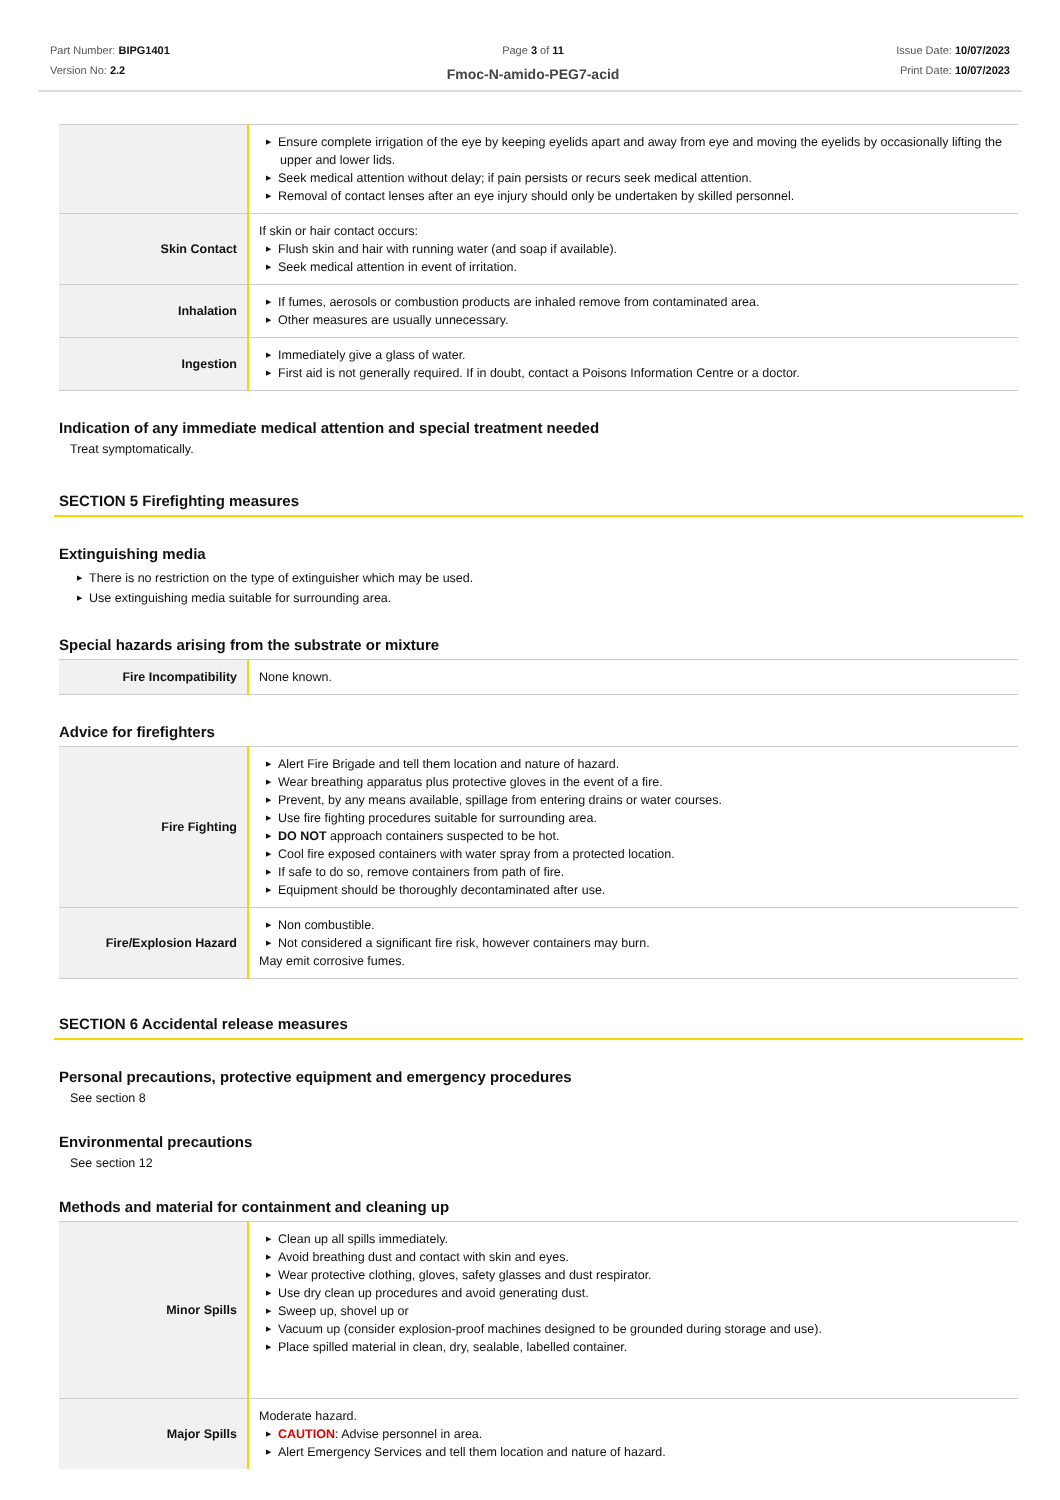Part Number: BIPG1401
Version No: 2.2
Page 3 of 11
Fmoc-N-amido-PEG7-acid
Issue Date: 10/07/2023
Print Date: 10/07/2023
| | ▶ Ensure complete irrigation of the eye by keeping eyelids apart and away from eye and moving the eyelids by occasionally lifting the upper and lower lids. ▶ Seek medical attention without delay; if pain persists or recurs seek medical attention. ▶ Removal of contact lenses after an eye injury should only be undertaken by skilled personnel. |
| Skin Contact | If skin or hair contact occurs: ▶ Flush skin and hair with running water (and soap if available). ▶ Seek medical attention in event of irritation. |
| Inhalation | ▶ If fumes, aerosols or combustion products are inhaled remove from contaminated area. ▶ Other measures are usually unnecessary. |
| Ingestion | ▶ Immediately give a glass of water. ▶ First aid is not generally required. If in doubt, contact a Poisons Information Centre or a doctor. |
Indication of any immediate medical attention and special treatment needed
Treat symptomatically.
SECTION 5 Firefighting measures
Extinguishing media
▶ There is no restriction on the type of extinguisher which may be used.
▶ Use extinguishing media suitable for surrounding area.
Special hazards arising from the substrate or mixture
| Fire Incompatibility | None known. |
Advice for firefighters
| Fire Fighting | ▶ Alert Fire Brigade and tell them location and nature of hazard. ▶ Wear breathing apparatus plus protective gloves in the event of a fire. ▶ Prevent, by any means available, spillage from entering drains or water courses. ▶ Use fire fighting procedures suitable for surrounding area. ▶ DO NOT approach containers suspected to be hot. ▶ Cool fire exposed containers with water spray from a protected location. ▶ If safe to do so, remove containers from path of fire. ▶ Equipment should be thoroughly decontaminated after use. |
| Fire/Explosion Hazard | ▶ Non combustible. ▶ Not considered a significant fire risk, however containers may burn. May emit corrosive fumes. |
SECTION 6 Accidental release measures
Personal precautions, protective equipment and emergency procedures
See section 8
Environmental precautions
See section 12
Methods and material for containment and cleaning up
| Minor Spills | ▶ Clean up all spills immediately. ▶ Avoid breathing dust and contact with skin and eyes. ▶ Wear protective clothing, gloves, safety glasses and dust respirator. ▶ Use dry clean up procedures and avoid generating dust. ▶ Sweep up, shovel up or ▶ Vacuum up (consider explosion-proof machines designed to be grounded during storage and use). ▶ Place spilled material in clean, dry, sealable, labelled container. |
| Major Spills | Moderate hazard. ▶ CAUTION : Advise personnel in area. ▶ Alert Emergency Services and tell them location and nature of hazard. |